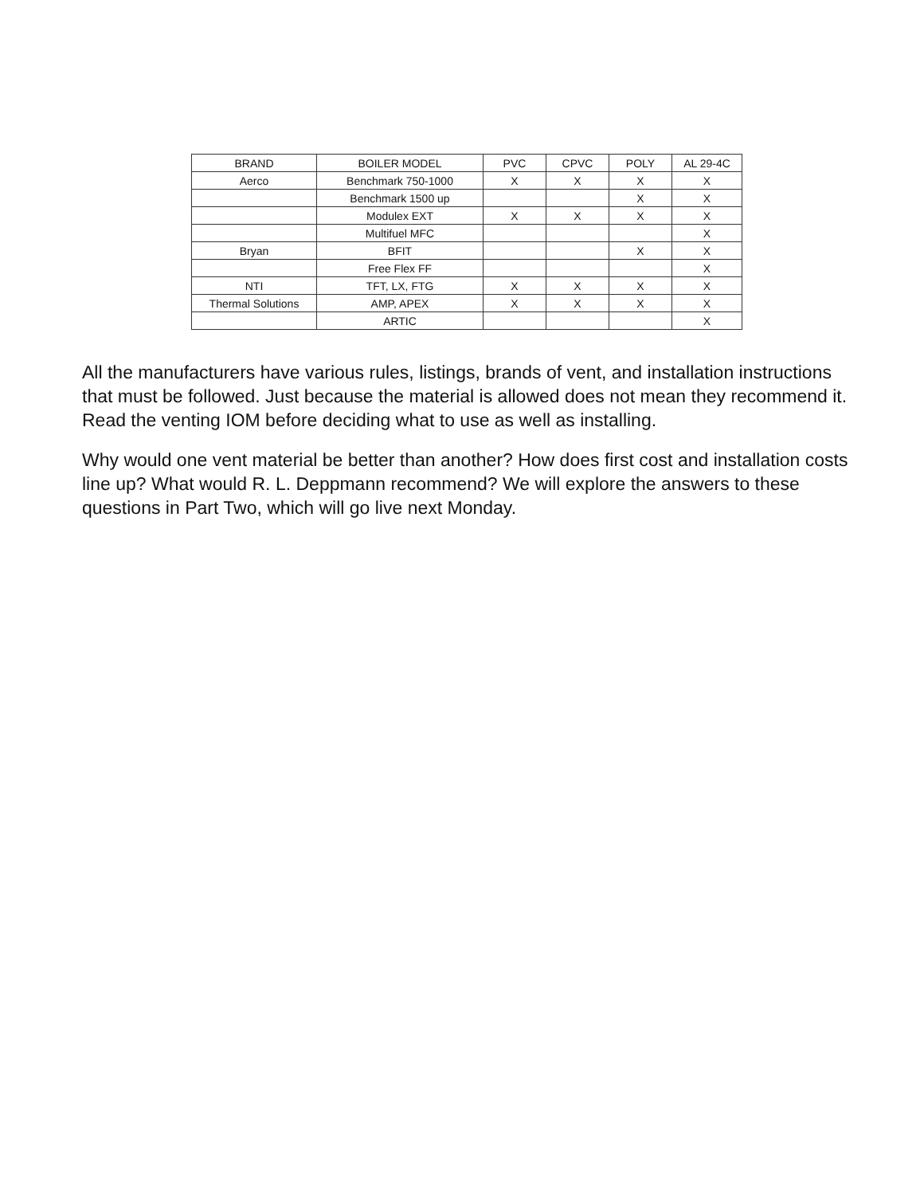| BRAND | BOILER MODEL | PVC | CPVC | POLY | AL 29-4C |
| --- | --- | --- | --- | --- | --- |
| Aerco | Benchmark 750-1000 | X | X | X | X |
| | Benchmark 1500 up | | | X | X |
| | Modulex EXT | X | X | X | X |
| | Multifuel MFC | | | | X |
| Bryan | BFIT | | | X | X |
| | Free Flex FF | | | | X |
| NTI | TFT, LX, FTG | X | X | X | X |
| Thermal Solutions | AMP, APEX | X | X | X | X |
| | ARTIC | | | | X |
All the manufacturers have various rules, listings, brands of vent, and installation instructions that must be followed. Just because the material is allowed does not mean they recommend it. Read the venting IOM before deciding what to use as well as installing.
Why would one vent material be better than another? How does first cost and installation costs line up? What would R. L. Deppmann recommend? We will explore the answers to these questions in Part Two, which will go live next Monday.